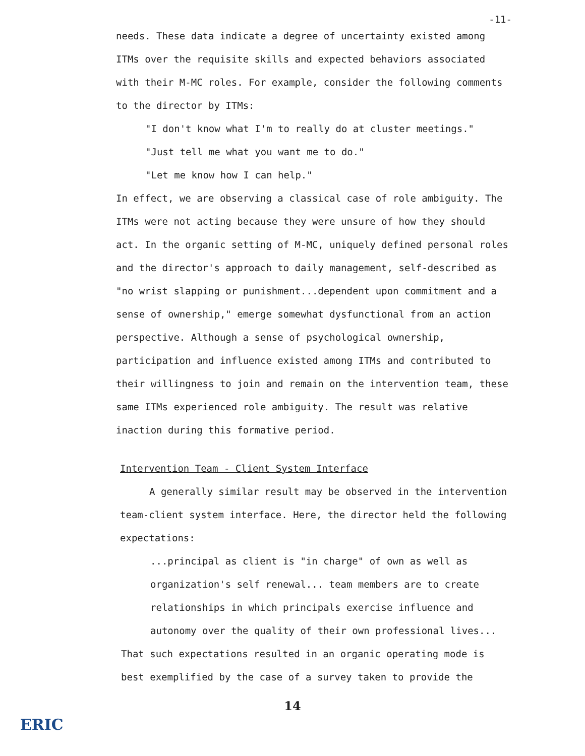-11-
needs. These data indicate a degree of uncertainty existed among ITMs over the requisite skills and expected behaviors associated with their M-MC roles. For example, consider the following comments to the director by ITMs:
"I don't know what I'm to really do at cluster meetings."
"Just tell me what you want me to do."
"Let me know how I can help."
In effect, we are observing a classical case of role ambiguity. The ITMs were not acting because they were unsure of how they should act. In the organic setting of M-MC, uniquely defined personal roles and the director's approach to daily management, self-described as "no wrist slapping or punishment...dependent upon commitment and a sense of ownership," emerge somewhat dysfunctional from an action perspective. Although a sense of psychological ownership, participation and influence existed among ITMs and contributed to their willingness to join and remain on the intervention team, these same ITMs experienced role ambiguity. The result was relative inaction during this formative period.
Intervention Team - Client System Interface
A generally similar result may be observed in the intervention team-client system interface. Here, the director held the following expectations:
...principal as client is "in charge" of own as well as organization's self renewal... team members are to create relationships in which principals exercise influence and autonomy over the quality of their own professional lives...
That such expectations resulted in an organic operating mode is best exemplified by the case of a survey taken to provide the
14
ERIC